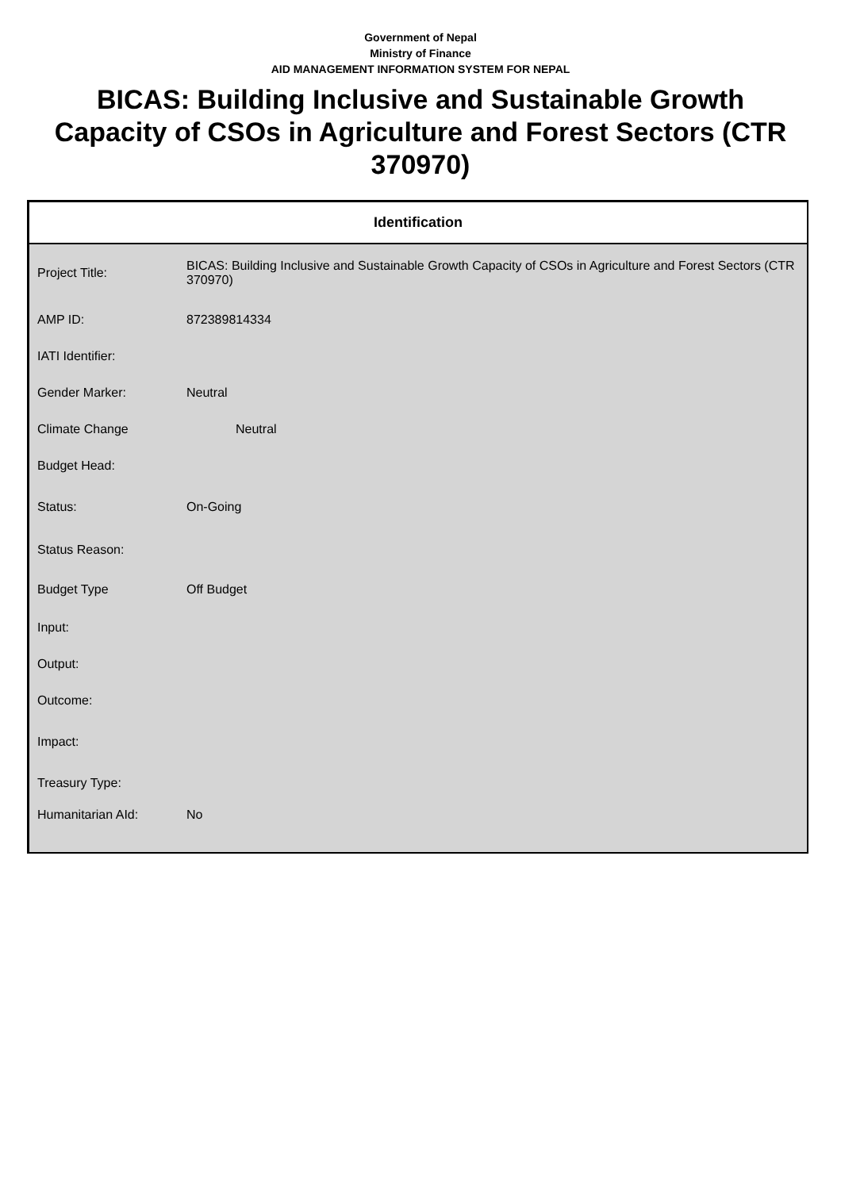Government of Nepal
Ministry of Finance
AID MANAGEMENT INFORMATION SYSTEM FOR NEPAL
BICAS: Building Inclusive and Sustainable Growth Capacity of CSOs in Agriculture and Forest Sectors (CTR 370970)
Identification
| Project Title: | BICAS: Building Inclusive and Sustainable Growth Capacity of CSOs in Agriculture and Forest Sectors (CTR 370970) |
| AMP ID: | 872389814334 |
| IATI Identifier: | |
| Gender Marker: | Neutral |
| Climate Change | Neutral |
| Budget Head: | |
| Status: | On-Going |
| Status Reason: | |
| Budget Type | Off Budget |
| Input: | |
| Output: | |
| Outcome: | |
| Impact: | |
| Treasury Type: | |
| Humanitarian AId: | No |